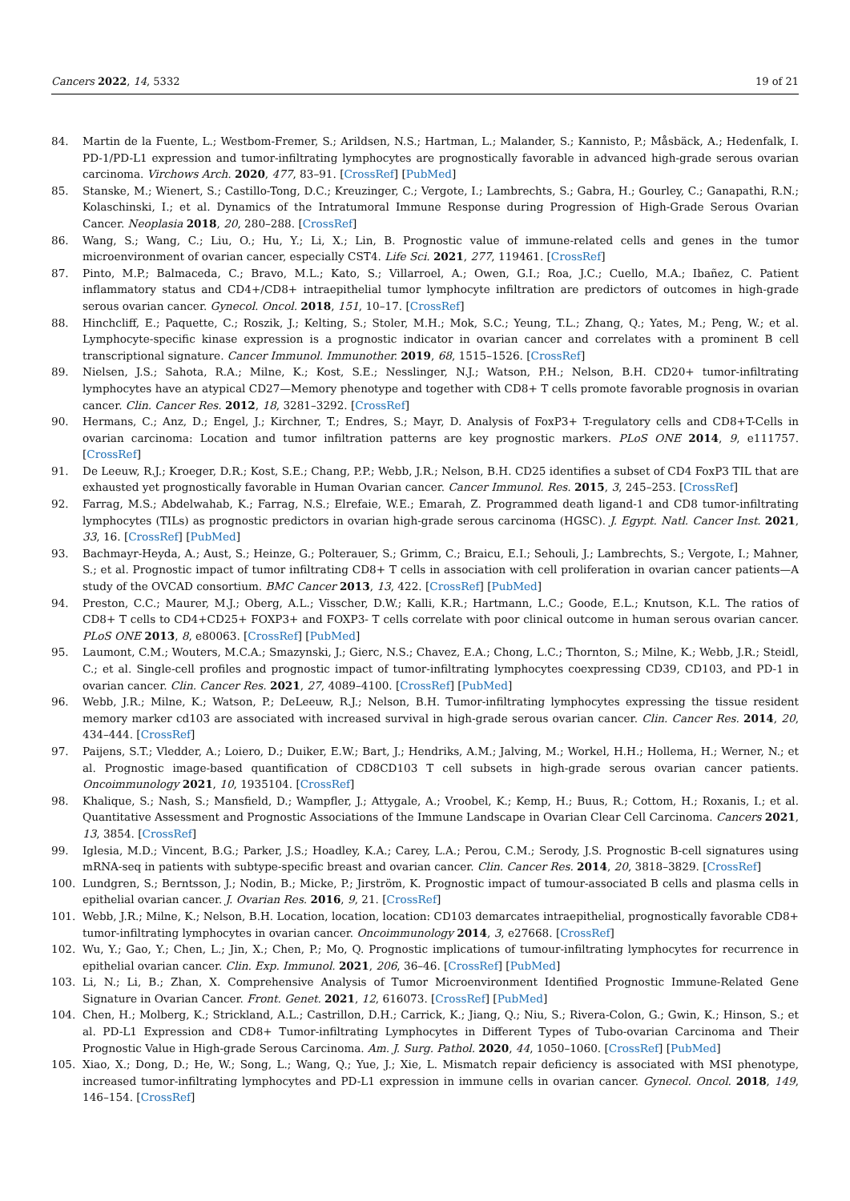Cancers 2022, 14, 5332 19 of 21
84. Martin de la Fuente, L.; Westbom-Fremer, S.; Arildsen, N.S.; Hartman, L.; Malander, S.; Kannisto, P.; Måsbäck, A.; Hedenfalk, I. PD-1/PD-L1 expression and tumor-infiltrating lymphocytes are prognostically favorable in advanced high-grade serous ovarian carcinoma. Virchows Arch. 2020, 477, 83–91. [CrossRef] [PubMed]
85. Stanske, M.; Wienert, S.; Castillo-Tong, D.C.; Kreuzinger, C.; Vergote, I.; Lambrechts, S.; Gabra, H.; Gourley, C.; Ganapathi, R.N.; Kolaschinski, I.; et al. Dynamics of the Intratumoral Immune Response during Progression of High-Grade Serous Ovarian Cancer. Neoplasia 2018, 20, 280–288. [CrossRef]
86. Wang, S.; Wang, C.; Liu, O.; Hu, Y.; Li, X.; Lin, B. Prognostic value of immune-related cells and genes in the tumor microenvironment of ovarian cancer, especially CST4. Life Sci. 2021, 277, 119461. [CrossRef]
87. Pinto, M.P.; Balmaceda, C.; Bravo, M.L.; Kato, S.; Villarroel, A.; Owen, G.I.; Roa, J.C.; Cuello, M.A.; Ibañez, C. Patient inflammatory status and CD4+/CD8+ intraepithelial tumor lymphocyte infiltration are predictors of outcomes in high-grade serous ovarian cancer. Gynecol. Oncol. 2018, 151, 10–17. [CrossRef]
88. Hinchcliff, E.; Paquette, C.; Roszik, J.; Kelting, S.; Stoler, M.H.; Mok, S.C.; Yeung, T.L.; Zhang, Q.; Yates, M.; Peng, W.; et al. Lymphocyte-specific kinase expression is a prognostic indicator in ovarian cancer and correlates with a prominent B cell transcriptional signature. Cancer Immunol. Immunother. 2019, 68, 1515–1526. [CrossRef]
89. Nielsen, J.S.; Sahota, R.A.; Milne, K.; Kost, S.E.; Nesslinger, N.J.; Watson, P.H.; Nelson, B.H. CD20+ tumor-infiltrating lymphocytes have an atypical CD27—Memory phenotype and together with CD8+ T cells promote favorable prognosis in ovarian cancer. Clin. Cancer Res. 2012, 18, 3281–3292. [CrossRef]
90. Hermans, C.; Anz, D.; Engel, J.; Kirchner, T.; Endres, S.; Mayr, D. Analysis of FoxP3+ T-regulatory cells and CD8+T-Cells in ovarian carcinoma: Location and tumor infiltration patterns are key prognostic markers. PLoS ONE 2014, 9, e111757. [CrossRef]
91. De Leeuw, R.J.; Kroeger, D.R.; Kost, S.E.; Chang, P.P.; Webb, J.R.; Nelson, B.H. CD25 identifies a subset of CD4 FoxP3 TIL that are exhausted yet prognostically favorable in Human Ovarian cancer. Cancer Immunol. Res. 2015, 3, 245–253. [CrossRef]
92. Farrag, M.S.; Abdelwahab, K.; Farrag, N.S.; Elrefaie, W.E.; Emarah, Z. Programmed death ligand-1 and CD8 tumor-infiltrating lymphocytes (TILs) as prognostic predictors in ovarian high-grade serous carcinoma (HGSC). J. Egypt. Natl. Cancer Inst. 2021, 33, 16. [CrossRef] [PubMed]
93. Bachmayr-Heyda, A.; Aust, S.; Heinze, G.; Polterauer, S.; Grimm, C.; Braicu, E.I.; Sehouli, J.; Lambrechts, S.; Vergote, I.; Mahner, S.; et al. Prognostic impact of tumor infiltrating CD8+ T cells in association with cell proliferation in ovarian cancer patients—A study of the OVCAD consortium. BMC Cancer 2013, 13, 422. [CrossRef] [PubMed]
94. Preston, C.C.; Maurer, M.J.; Oberg, A.L.; Visscher, D.W.; Kalli, K.R.; Hartmann, L.C.; Goode, E.L.; Knutson, K.L. The ratios of CD8+ T cells to CD4+CD25+ FOXP3+ and FOXP3- T cells correlate with poor clinical outcome in human serous ovarian cancer. PLoS ONE 2013, 8, e80063. [CrossRef] [PubMed]
95. Laumont, C.M.; Wouters, M.C.A.; Smazynski, J.; Gierc, N.S.; Chavez, E.A.; Chong, L.C.; Thornton, S.; Milne, K.; Webb, J.R.; Steidl, C.; et al. Single-cell profiles and prognostic impact of tumor-infiltrating lymphocytes coexpressing CD39, CD103, and PD-1 in ovarian cancer. Clin. Cancer Res. 2021, 27, 4089–4100. [CrossRef] [PubMed]
96. Webb, J.R.; Milne, K.; Watson, P.; DeLeeuw, R.J.; Nelson, B.H. Tumor-infiltrating lymphocytes expressing the tissue resident memory marker cd103 are associated with increased survival in high-grade serous ovarian cancer. Clin. Cancer Res. 2014, 20, 434–444. [CrossRef]
97. Paijens, S.T.; Vledder, A.; Loiero, D.; Duiker, E.W.; Bart, J.; Hendriks, A.M.; Jalving, M.; Workel, H.H.; Hollema, H.; Werner, N.; et al. Prognostic image-based quantification of CD8CD103 T cell subsets in high-grade serous ovarian cancer patients. Oncoimmunology 2021, 10, 1935104. [CrossRef]
98. Khalique, S.; Nash, S.; Mansfield, D.; Wampfler, J.; Attygale, A.; Vroobel, K.; Kemp, H.; Buus, R.; Cottom, H.; Roxanis, I.; et al. Quantitative Assessment and Prognostic Associations of the Immune Landscape in Ovarian Clear Cell Carcinoma. Cancers 2021, 13, 3854. [CrossRef]
99. Iglesia, M.D.; Vincent, B.G.; Parker, J.S.; Hoadley, K.A.; Carey, L.A.; Perou, C.M.; Serody, J.S. Prognostic B-cell signatures using mRNA-seq in patients with subtype-specific breast and ovarian cancer. Clin. Cancer Res. 2014, 20, 3818–3829. [CrossRef]
100. Lundgren, S.; Berntsson, J.; Nodin, B.; Micke, P.; Jirström, K. Prognostic impact of tumour-associated B cells and plasma cells in epithelial ovarian cancer. J. Ovarian Res. 2016, 9, 21. [CrossRef]
101. Webb, J.R.; Milne, K.; Nelson, B.H. Location, location, location: CD103 demarcates intraepithelial, prognostically favorable CD8+ tumor-infiltrating lymphocytes in ovarian cancer. Oncoimmunology 2014, 3, e27668. [CrossRef]
102. Wu, Y.; Gao, Y.; Chen, L.; Jin, X.; Chen, P.; Mo, Q. Prognostic implications of tumour-infiltrating lymphocytes for recurrence in epithelial ovarian cancer. Clin. Exp. Immunol. 2021, 206, 36–46. [CrossRef] [PubMed]
103. Li, N.; Li, B.; Zhan, X. Comprehensive Analysis of Tumor Microenvironment Identified Prognostic Immune-Related Gene Signature in Ovarian Cancer. Front. Genet. 2021, 12, 616073. [CrossRef] [PubMed]
104. Chen, H.; Molberg, K.; Strickland, A.L.; Castrillon, D.H.; Carrick, K.; Jiang, Q.; Niu, S.; Rivera-Colon, G.; Gwin, K.; Hinson, S.; et al. PD-L1 Expression and CD8+ Tumor-infiltrating Lymphocytes in Different Types of Tubo-ovarian Carcinoma and Their Prognostic Value in High-grade Serous Carcinoma. Am. J. Surg. Pathol. 2020, 44, 1050–1060. [CrossRef] [PubMed]
105. Xiao, X.; Dong, D.; He, W.; Song, L.; Wang, Q.; Yue, J.; Xie, L. Mismatch repair deficiency is associated with MSI phenotype, increased tumor-infiltrating lymphocytes and PD-L1 expression in immune cells in ovarian cancer. Gynecol. Oncol. 2018, 149, 146–154. [CrossRef]